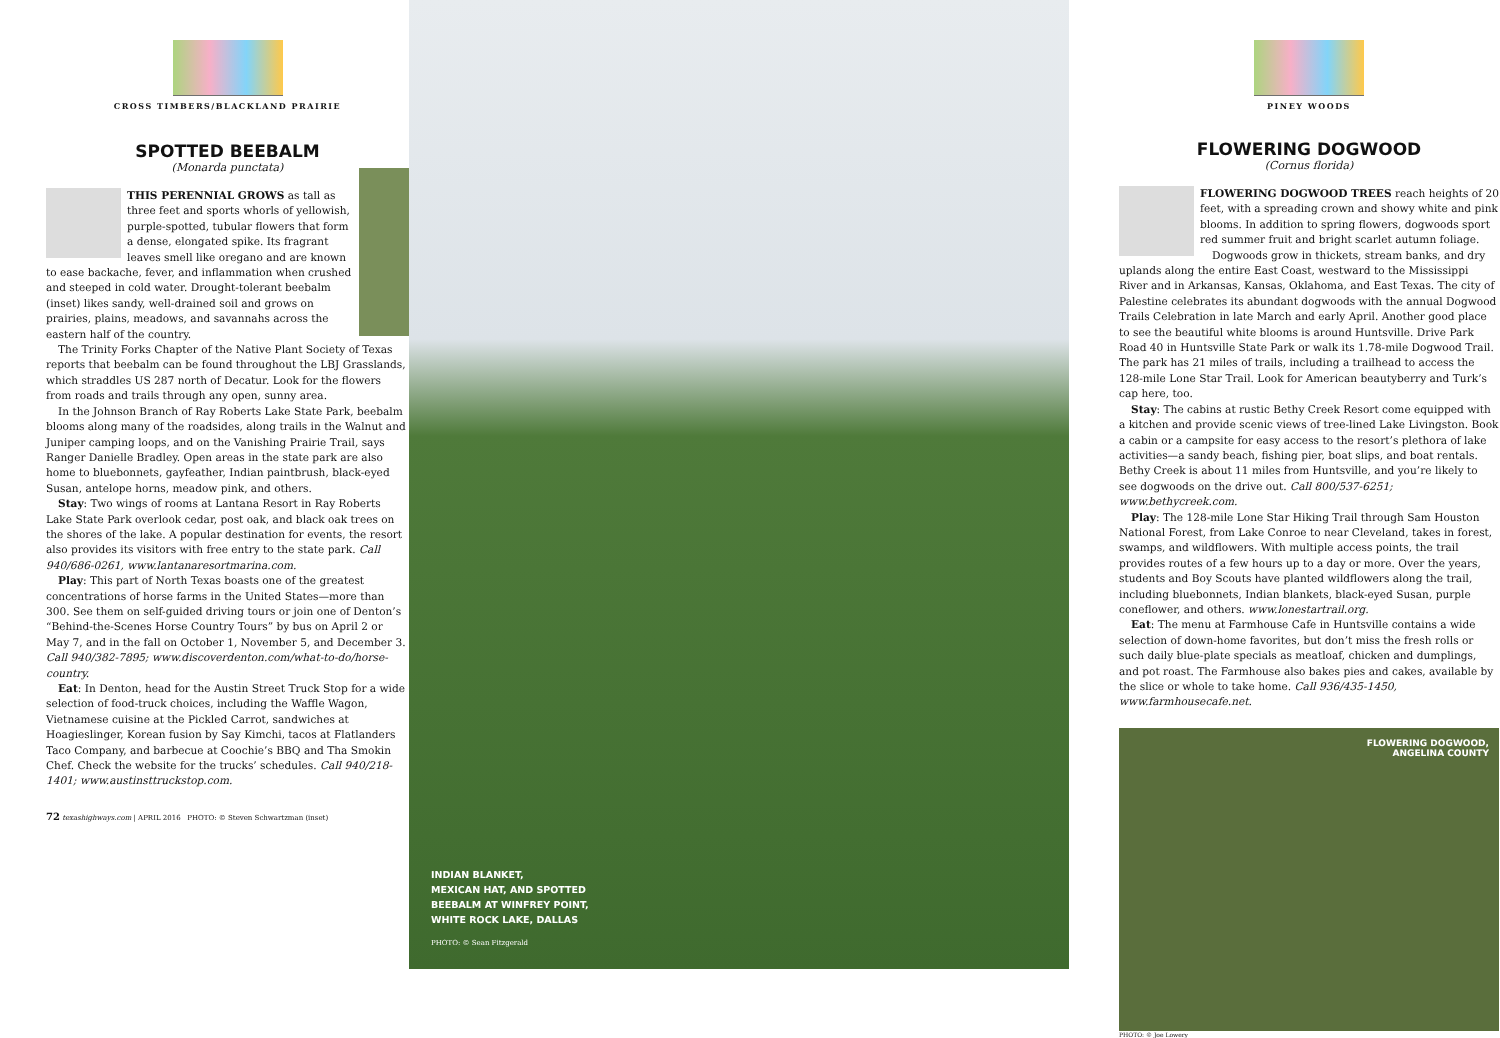CROSS TIMBERS/BLACKLAND PRAIRIE
SPOTTED BEEBALM
(Monarda punctata)
THIS PERENNIAL GROWS as tall as three feet and sports whorls of yellowish, purple-spotted, tubular flowers that form a dense, elongated spike. Its fragrant leaves smell like oregano and are known to ease backache, fever, and inflammation when crushed and steeped in cold water. Drought-tolerant beebalm (inset) likes sandy, well-drained soil and grows on prairies, plains, meadows, and savannahs across the eastern half of the country.
The Trinity Forks Chapter of the Native Plant Society of Texas reports that beebalm can be found throughout the LBJ Grasslands, which straddles US 287 north of Decatur. Look for the flowers from roads and trails through any open, sunny area.
In the Johnson Branch of Ray Roberts Lake State Park, beebalm blooms along many of the roadsides, along trails in the Walnut and Juniper camping loops, and on the Vanishing Prairie Trail, says Ranger Danielle Bradley. Open areas in the state park are also home to bluebonnets, gayfeather, Indian paintbrush, black-eyed Susan, antelope horns, meadow pink, and others.
Stay: Two wings of rooms at Lantana Resort in Ray Roberts Lake State Park overlook cedar, post oak, and black oak trees on the shores of the lake. A popular destination for events, the resort also provides its visitors with free entry to the state park. Call 940/686-0261, www.lantanaresortmarina.com.
Play: This part of North Texas boasts one of the greatest concentrations of horse farms in the United States—more than 300. See them on self-guided driving tours or join one of Denton’s “Behind-the-Scenes Horse Country Tours” by bus on April 2 or May 7, and in the fall on October 1, November 5, and December 3. Call 940/382-7895; www.discoverdenton.com/what-to-do/horse-country.
Eat: In Denton, head for the Austin Street Truck Stop for a wide selection of food-truck choices, including the Waffle Wagon, Vietnamese cuisine at the Pickled Carrot, sandwiches at Hoagieslinger, Korean fusion by Say Kimchi, tacos at Flatlanders Taco Company, and barbecue at Coochie’s BBQ and Tha Smokin Chef. Check the website for the trucks’ schedules. Call 940/218-1401; www.austinsttruckstop.com.
72 texashighways.com | APRIL 2016 PHOTO: © Steven Schwartzman (inset)
INDIAN BLANKET,
MEXICAN HAT, AND SPOTTED
BEEBALM AT WINFREY POINT,
WHITE ROCK LAKE, DALLAS
PHOTO: © Sean Fitzgerald
PINEY WOODS
FLOWERING DOGWOOD
(Cornus florida)
FLOWERING DOGWOOD TREES reach heights of 20 feet, with a spreading crown and showy white and pink blooms. In addition to spring flowers, dogwoods sport red summer fruit and bright scarlet autumn foliage.
Dogwoods grow in thickets, stream banks, and dry uplands along the entire East Coast, westward to the Mississippi River and in Arkansas, Kansas, Oklahoma, and East Texas. The city of Palestine celebrates its abundant dogwoods with the annual Dogwood Trails Celebration in late March and early April. Another good place to see the beautiful white blooms is around Huntsville. Drive Park Road 40 in Huntsville State Park or walk its 1.78-mile Dogwood Trail. The park has 21 miles of trails, including a trailhead to access the 128-mile Lone Star Trail. Look for American beautyberry and Turk’s cap here, too.
Stay: The cabins at rustic Bethy Creek Resort come equipped with a kitchen and provide scenic views of tree-lined Lake Livingston. Book a cabin or a campsite for easy access to the resort’s plethora of lake activities—a sandy beach, fishing pier, boat slips, and boat rentals. Bethy Creek is about 11 miles from Huntsville, and you’re likely to see dogwoods on the drive out. Call 800/537-6251; www.bethycreek.com.
Play: The 128-mile Lone Star Hiking Trail through Sam Houston National Forest, from Lake Conroe to near Cleveland, takes in forest, swamps, and wildflowers. With multiple access points, the trail provides routes of a few hours up to a day or more. Over the years, students and Boy Scouts have planted wildflowers along the trail, including bluebonnets, Indian blankets, black-eyed Susan, purple coneflower, and others. www.lonestartrail.org.
Eat: The menu at Farmhouse Cafe in Huntsville contains a wide selection of down-home favorites, but don’t miss the fresh rolls or such daily blue-plate specials as meatloaf, chicken and dumplings, and pot roast. The Farmhouse also bakes pies and cakes, available by the slice or whole to take home. Call 936/435-1450, www.farmhousecafe.net.
FLOWERING DOGWOOD,
ANGELINA COUNTY
PHOTO: © Joe Lowery